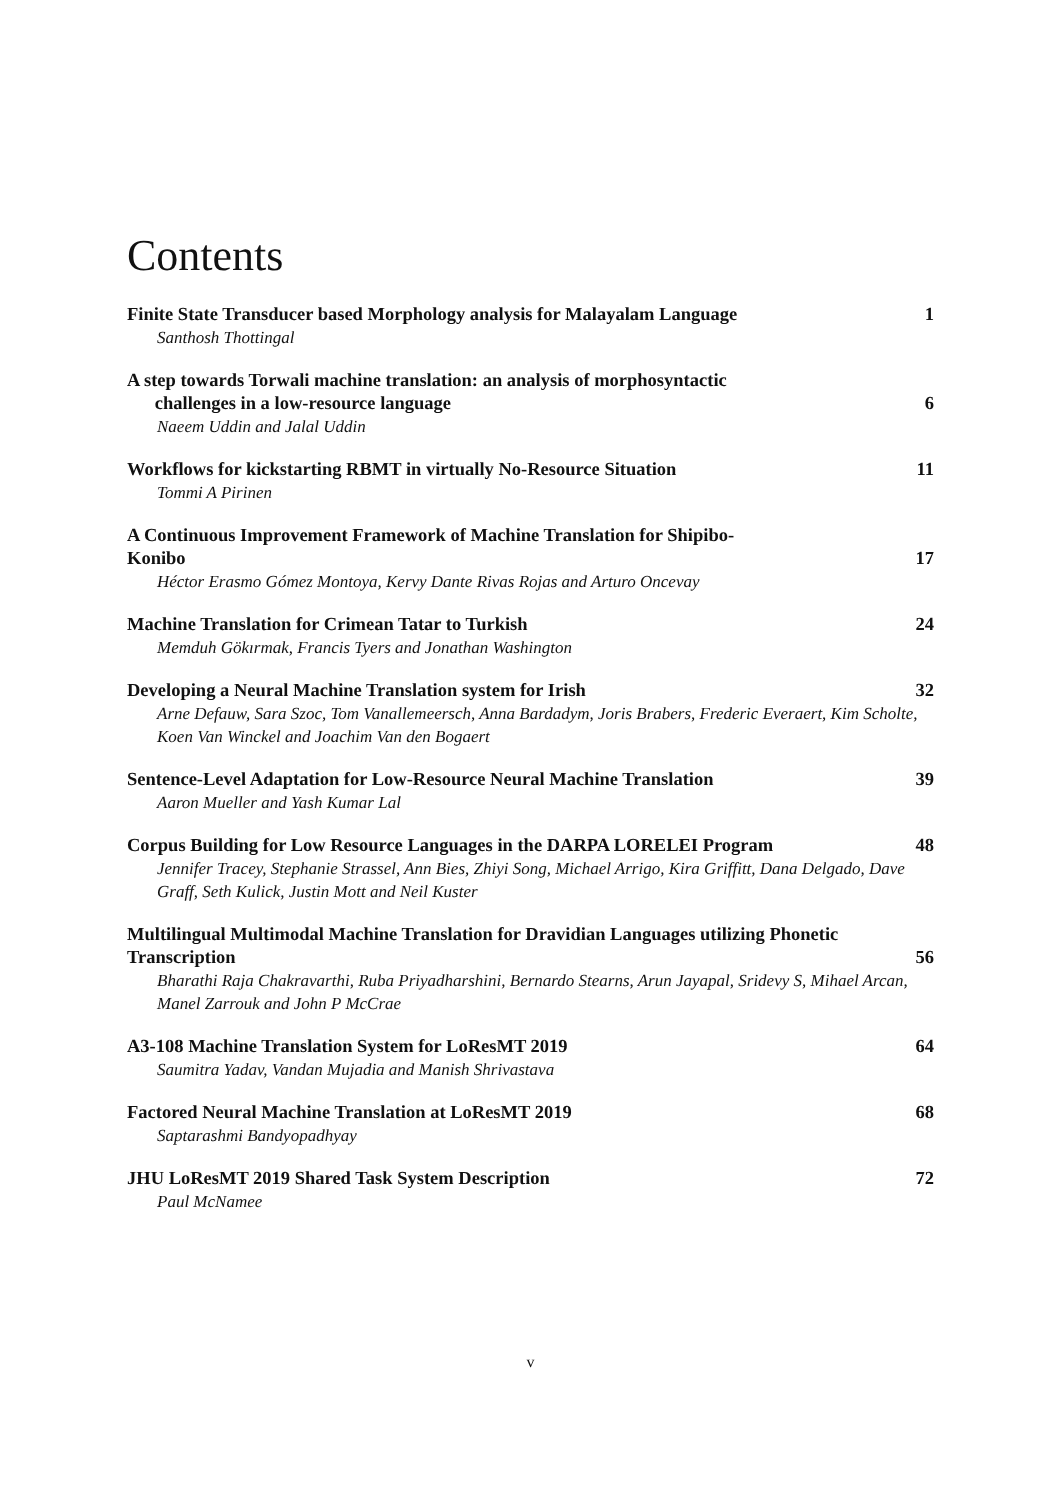Contents
Finite State Transducer based Morphology analysis for Malayalam Language 1
Santhosh Thottingal
A step towards Torwali machine translation: an analysis of morphosyntactic
challenges in a low-resource language 6
Naeem Uddin and Jalal Uddin
Workflows for kickstarting RBMT in virtually No-Resource Situation 11
Tommi A Pirinen
A Continuous Improvement Framework of Machine Translation for Shipibo-
Konibo 17
Héctor Erasmo Gómez Montoya, Kervy Dante Rivas Rojas and Arturo Oncevay
Machine Translation for Crimean Tatar to Turkish 24
Memduh Gökırmak, Francis Tyers and Jonathan Washington
Developing a Neural Machine Translation system for Irish 32
Arne Defauw, Sara Szoc, Tom Vanallemeersch, Anna Bardadym, Joris Brabers, Frederic Everaert, Kim Scholte, Koen Van Winckel and Joachim Van den Bogaert
Sentence-Level Adaptation for Low-Resource Neural Machine Translation 39
Aaron Mueller and Yash Kumar Lal
Corpus Building for Low Resource Languages in the DARPA LORELEI Program 48
Jennifer Tracey, Stephanie Strassel, Ann Bies, Zhiyi Song, Michael Arrigo, Kira Griffitt, Dana Delgado, Dave Graff, Seth Kulick, Justin Mott and Neil Kuster
Multilingual Multimodal Machine Translation for Dravidian Languages utilizing Phonetic Transcription 56
Bharathi Raja Chakravarthi, Ruba Priyadharshini, Bernardo Stearns, Arun Jayapal, Sridevy S, Mihael Arcan, Manel Zarrouk and John P McCrae
A3-108 Machine Translation System for LoResMT 2019 64
Saumitra Yadav, Vandan Mujadia and Manish Shrivastava
Factored Neural Machine Translation at LoResMT 2019 68
Saptarashmi Bandyopadhyay
JHU LoResMT 2019 Shared Task System Description 72
Paul McNamee
v